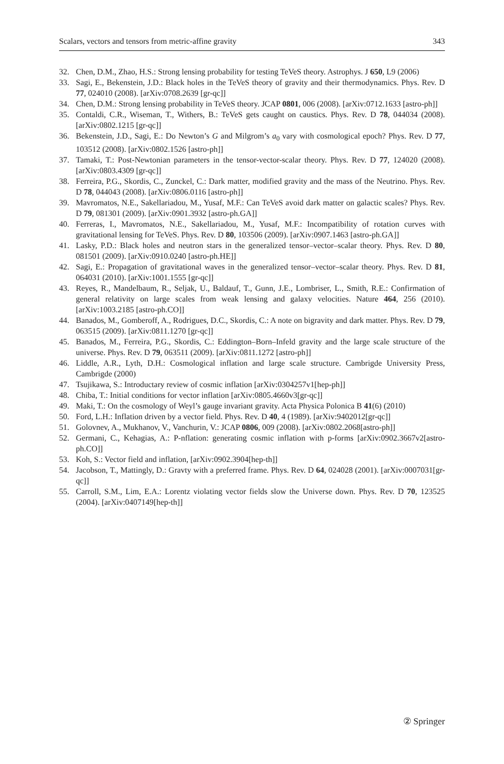Scalars, vectors and tensors from metric-affine gravity 343
32. Chen, D.M., Zhao, H.S.: Strong lensing probability for testing TeVeS theory. Astrophys. J 650, L9 (2006)
33. Sagi, E., Bekenstein, J.D.: Black holes in the TeVeS theory of gravity and their thermodynamics. Phys. Rev. D 77, 024010 (2008). [arXiv:0708.2639 [gr-qc]]
34. Chen, D.M.: Strong lensing probability in TeVeS theory. JCAP 0801, 006 (2008). [arXiv:0712.1633 [astro-ph]]
35. Contaldi, C.R., Wiseman, T., Withers, B.: TeVeS gets caught on caustics. Phys. Rev. D 78, 044034 (2008). [arXiv:0802.1215 [gr-qc]]
36. Bekenstein, J.D., Sagi, E.: Do Newton’s G and Milgrom’s a<sub>0</sub> vary with cosmological epoch? Phys. Rev. D 77, 103512 (2008). [arXiv:0802.1526 [astro-ph]]
37. Tamaki, T.: Post-Newtonian parameters in the tensor-vector-scalar theory. Phys. Rev. D 77, 124020 (2008). [arXiv:0803.4309 [gr-qc]]
38. Ferreira, P.G., Skordis, C., Zunckel, C.: Dark matter, modified gravity and the mass of the Neutrino. Phys. Rev. D 78, 044043 (2008). [arXiv:0806.0116 [astro-ph]]
39. Mavromatos, N.E., Sakellariadou, M., Yusaf, M.F.: Can TeVeS avoid dark matter on galactic scales? Phys. Rev. D 79, 081301 (2009). [arXiv:0901.3932 [astro-ph.GA]]
40. Ferreras, I., Mavromatos, N.E., Sakellariadou, M., Yusaf, M.F.: Incompatibility of rotation curves with gravitational lensing for TeVeS. Phys. Rev. D 80, 103506 (2009). [arXiv:0907.1463 [astro-ph.GA]]
41. Lasky, P.D.: Black holes and neutron stars in the generalized tensor–vector–scalar theory. Phys. Rev. D 80, 081501 (2009). [arXiv:0910.0240 [astro-ph.HE]]
42. Sagi, E.: Propagation of gravitational waves in the generalized tensor–vector–scalar theory. Phys. Rev. D 81, 064031 (2010). [arXiv:1001.1555 [gr-qc]]
43. Reyes, R., Mandelbaum, R., Seljak, U., Baldauf, T., Gunn, J.E., Lombriser, L., Smith, R.E.: Confirmation of general relativity on large scales from weak lensing and galaxy velocities. Nature 464, 256 (2010). [arXiv:1003.2185 [astro-ph.CO]]
44. Banados, M., Gomberoff, A., Rodrigues, D.C., Skordis, C.: A note on bigravity and dark matter. Phys. Rev. D 79, 063515 (2009). [arXiv:0811.1270 [gr-qc]]
45. Banados, M., Ferreira, P.G., Skordis, C.: Eddington–Born–Infeld gravity and the large scale structure of the universe. Phys. Rev. D 79, 063511 (2009). [arXiv:0811.1272 [astro-ph]]
46. Liddle, A.R., Lyth, D.H.: Cosmological inflation and large scale structure. Cambrigde University Press, Cambrigde (2000)
47. Tsujikawa, S.: Introductary review of cosmic inflation [arXiv:0304257v1[hep-ph]]
48. Chiba, T.: Initial conditions for vector inflation [arXiv:0805.4660v3[gr-qc]]
49. Maki, T.: On the cosmology of Weyl’s gauge invariant gravity. Acta Physica Polonica B 41(6) (2010)
50. Ford, L.H.: Inflation driven by a vector field. Phys. Rev. D 40, 4 (1989). [arXiv:9402012[gr-qc]]
51. Golovnev, A., Mukhanov, V., Vanchurin, V.: JCAP 0806, 009 (2008). [arXiv:0802.2068[astro-ph]]
52. Germani, C., Kehagias, A.: P-nflation: generating cosmic inflation with p-forms [arXiv:0902.3667v2[astro-ph.CO]]
53. Koh, S.: Vector field and inflation, [arXiv:0902.3904[hep-th]]
54. Jacobson, T., Mattingly, D.: Gravty with a preferred frame. Phys. Rev. D 64, 024028 (2001). [arXiv:0007031[gr-qc]]
55. Carroll, S.M., Lim, E.A.: Lorentz violating vector fields slow the Universe down. Phys. Rev. D 70, 123525 (2004). [arXiv:0407149[hep-th]]
② Springer